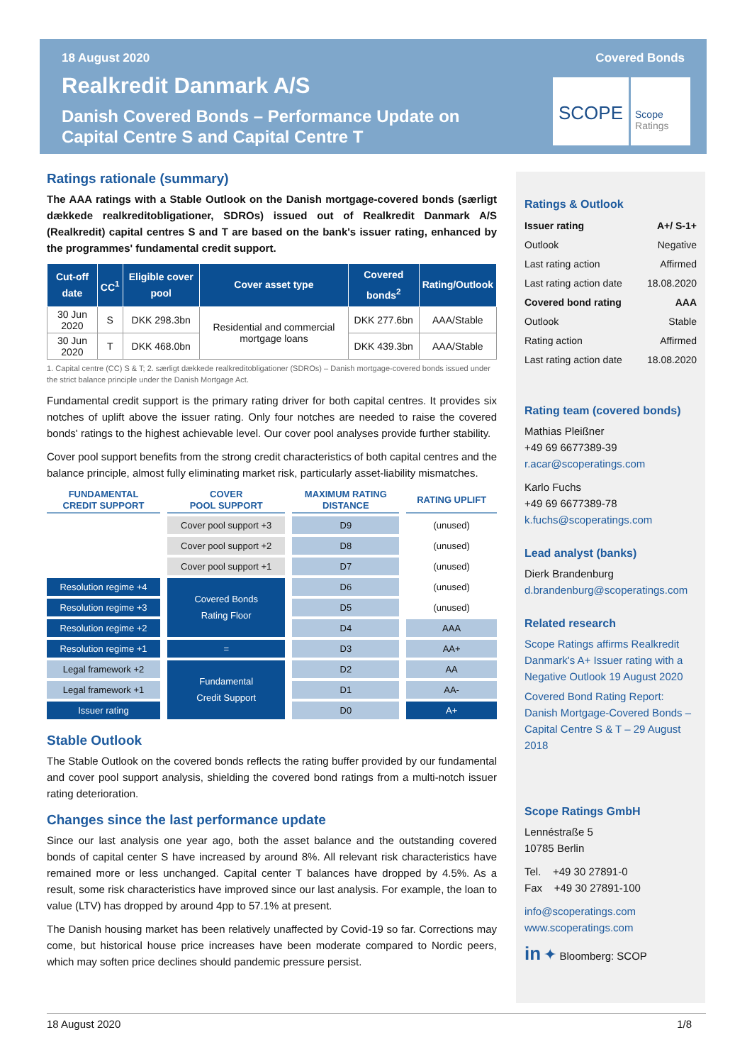18 August 2020 Covered Bonds
Realkredit Danmark A/S
Danish Covered Bonds – Performance Update on
Capital Centre S and Capital Centre T
SCOPE
Scope
Ratings
Ratings rationale (summary)
The AAA ratings with a Stable Outlook on the Danish mortgage-covered bonds (særligt dækkede realkreditobligationer, SDROs) issued out of Realkredit Danmark A/S (Realkredit) capital centres S and T are based on the bank's issuer rating, enhanced by the programmes' fundamental credit support.
| Cut-off date | CC<sup>1</sup> | Eligible cover pool | Cover asset type | Covered bonds<sup>2</sup> | Rating/Outlook |
| --- | --- | --- | --- | --- | --- |
| 30 Jun 2020 | S | DKK 298.3bn | Residential and commercial mortgage loans | DKK 277.6bn | AAA/Stable |
| 30 Jun 2020 | T | DKK 468.0bn | | DKK 439.3bn | AAA/Stable |
1. Capital centre (CC) S & T; 2. særligt dækkede realkreditobligationer (SDROs) – Danish mortgage-covered bonds issued under the strict balance principle under the Danish Mortgage Act.
Fundamental credit support is the primary rating driver for both capital centres. It provides six notches of uplift above the issuer rating. Only four notches are needed to raise the covered bonds' ratings to the highest achievable level. Our cover pool analyses provide further stability.
Cover pool support benefits from the strong credit characteristics of both capital centres and the balance principle, almost fully eliminating market risk, particularly asset-liability mismatches.
| FUNDAMENTAL CREDIT SUPPORT | COVER POOL SUPPORT | MAXIMUM RATING DISTANCE | RATING UPLIFT |
| --- | --- | --- | --- |
| | Cover pool support +3 | D9 | (unused) |
| | Cover pool support +2 | D8 | (unused) |
| | Cover pool support +1 | D7 | (unused) |
| Resolution regime +4 | Covered Bonds Rating Floor | D6 | (unused) |
| Resolution regime +3 | | D5 | (unused) |
| Resolution regime +2 | | D4 | AAA |
| Resolution regime +1 | = | D3 | AA+ |
| Legal framework +2 | Fundamental Credit Support | D2 | AA |
| Legal framework +1 | | D1 | AA- |
| Issuer rating | | D0 | A+ |
Stable Outlook
The Stable Outlook on the covered bonds reflects the rating buffer provided by our fundamental and cover pool support analysis, shielding the covered bond ratings from a multi-notch issuer rating deterioration.
Changes since the last performance update
Since our last analysis one year ago, both the asset balance and the outstanding covered bonds of capital center S have increased by around 8%. All relevant risk characteristics have remained more or less unchanged. Capital center T balances have dropped by 4.5%. As a result, some risk characteristics have improved since our last analysis. For example, the loan to value (LTV) has dropped by around 4pp to 57.1% at present.
The Danish housing market has been relatively unaffected by Covid-19 so far. Corrections may come, but historical house price increases have been moderate compared to Nordic peers, which may soften price declines should pandemic pressure persist.
Ratings & Outlook
| Issuer rating | A+/ S-1+ |
| Outlook | Negative |
| Last rating action | Affirmed |
| Last rating action date | 18.08.2020 |
| Covered bond rating | AAA |
| Outlook | Stable |
| Rating action | Affirmed |
| Last rating action date | 18.08.2020 |
Rating team (covered bonds)
Mathias Pleißner
+49 69 6677389-39
r.acar@scoperatings.com
Karlo Fuchs
+49 69 6677389-78
k.fuchs@scoperatings.com
Lead analyst (banks)
Dierk Brandenburg
d.brandenburg@scoperatings.com
Related research
Scope Ratings affirms Realkredit Danmark's A+ Issuer rating with a Negative Outlook 19 August 2020
Covered Bond Rating Report: Danish Mortgage-Covered Bonds – Capital Centre S & T – 29 August 2018
Scope Ratings GmbH
Lennéstraße 5
10785 Berlin
Tel. +49 30 27891-0
Fax +49 30 27891-100
info@scoperatings.com
www.scoperatings.com
in ✦ Bloomberg: SCOP
18 August 2020 1/8